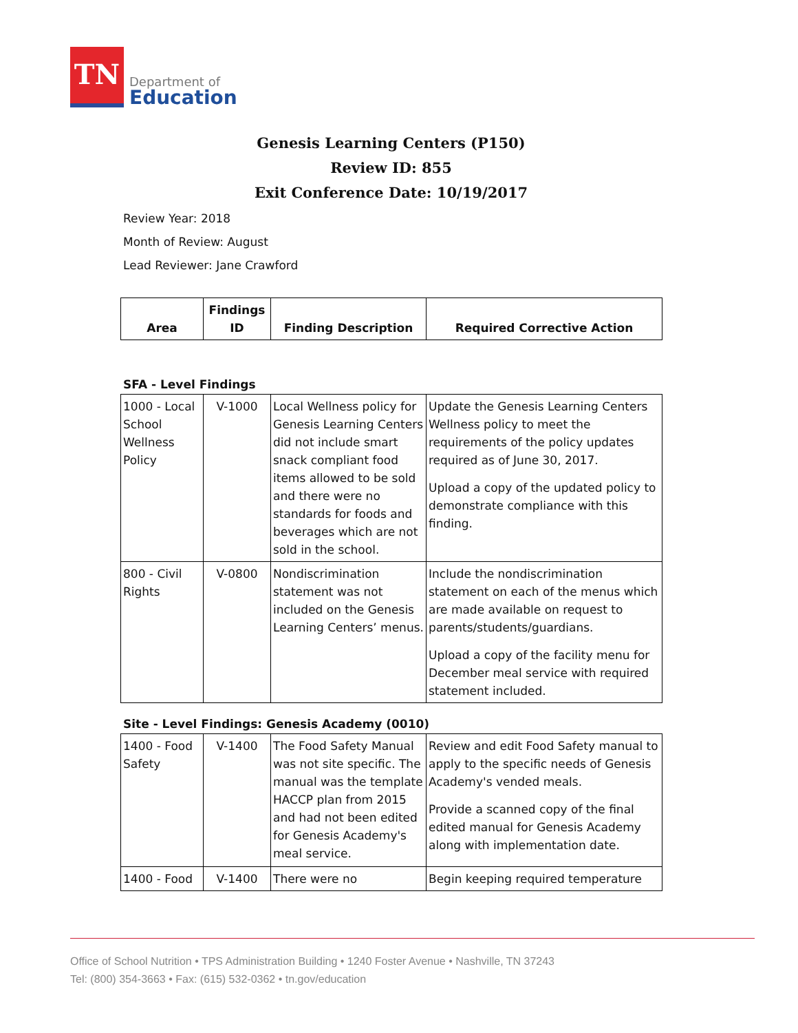TN
Department of
Education
Genesis Learning Centers (P150)
Review ID: 855
Exit Conference Date: 10/19/2017
Review Year: 2018
Month of Review: August
Lead Reviewer: Jane Crawford
| Area | Findings ID | Finding Description | Required Corrective Action |
| --- | --- | --- | --- |
SFA - Level Findings
| 1000 - Local School Wellness Policy | V-1000 | Local Wellness policy for Genesis Learning Centers did not include smart snack compliant food items allowed to be sold and there were no standards for foods and beverages which are not sold in the school. | Update the Genesis Learning Centers Wellness policy to meet the requirements of the policy updates required as of June 30, 2017. Upload a copy of the updated policy to demonstrate compliance with this finding. |
| 800 - Civil Rights | V-0800 | Nondiscrimination statement was not included on the Genesis Learning Centers’ menus. | Include the nondiscrimination statement on each of the menus which are made available on request to parents/students/guardians. Upload a copy of the facility menu for December meal service with required statement included. |
Site - Level Findings: Genesis Academy (0010)
| 1400 - Food Safety | V-1400 | The Food Safety Manual was not site specific. The manual was the template HACCP plan from 2015 and had not been edited for Genesis Academy's meal service. | Review and edit Food Safety manual to apply to the specific needs of Genesis Academy's vended meals. Provide a scanned copy of the final edited manual for Genesis Academy along with implementation date. |
| 1400 - Food | V-1400 | There were no | Begin keeping required temperature |
Office of School Nutrition • TPS Administration Building • 1240 Foster Avenue • Nashville, TN 37243
Tel: (800) 354-3663 • Fax: (615) 532-0362 • tn.gov/education